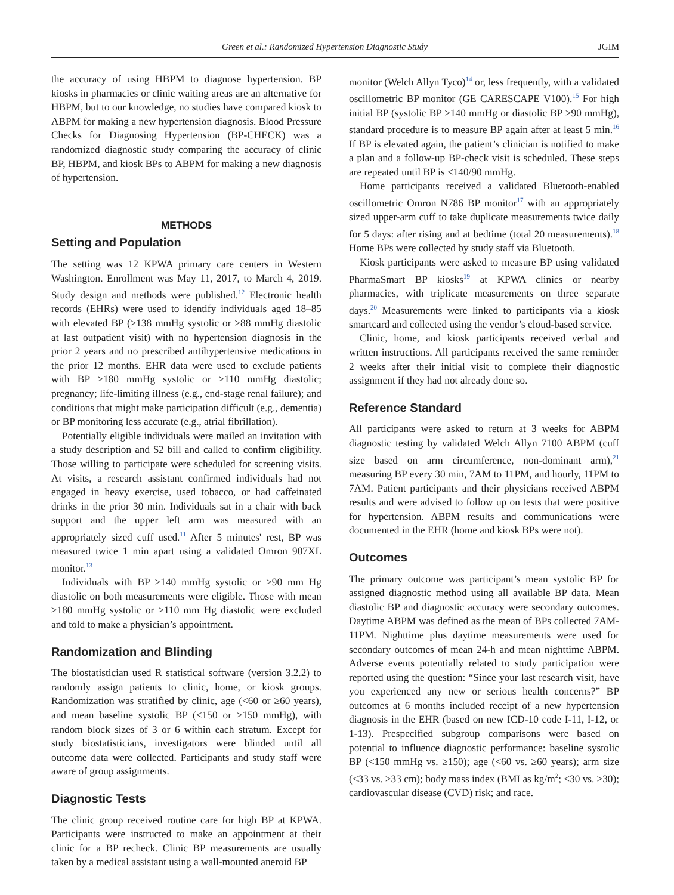Green et al.: Randomized Hypertension Diagnostic Study JGIM
the accuracy of using HBPM to diagnose hypertension. BP kiosks in pharmacies or clinic waiting areas are an alternative for HBPM, but to our knowledge, no studies have compared kiosk to ABPM for making a new hypertension diagnosis. Blood Pressure Checks for Diagnosing Hypertension (BP-CHECK) was a randomized diagnostic study comparing the accuracy of clinic BP, HBPM, and kiosk BPs to ABPM for making a new diagnosis of hypertension.
METHODS
Setting and Population
The setting was 12 KPWA primary care centers in Western Washington. Enrollment was May 11, 2017, to March 4, 2019. Study design and methods were published.<sup>12</sup> Electronic health records (EHRs) were used to identify individuals aged 18–85 with elevated BP (≥138 mmHg systolic or ≥88 mmHg diastolic at last outpatient visit) with no hypertension diagnosis in the prior 2 years and no prescribed antihypertensive medications in the prior 12 months. EHR data were used to exclude patients with BP ≥180 mmHg systolic or ≥110 mmHg diastolic; pregnancy; life-limiting illness (e.g., end-stage renal failure); and conditions that might make participation difficult (e.g., dementia) or BP monitoring less accurate (e.g., atrial fibrillation).
Potentially eligible individuals were mailed an invitation with a study description and $2 bill and called to confirm eligibility. Those willing to participate were scheduled for screening visits. At visits, a research assistant confirmed individuals had not engaged in heavy exercise, used tobacco, or had caffeinated drinks in the prior 30 min. Individuals sat in a chair with back support and the upper left arm was measured with an appropriately sized cuff used.<sup>11</sup> After 5 minutes' rest, BP was measured twice 1 min apart using a validated Omron 907XL monitor.<sup>13</sup>
Individuals with BP ≥140 mmHg systolic or ≥90 mm Hg diastolic on both measurements were eligible. Those with mean ≥180 mmHg systolic or ≥110 mm Hg diastolic were excluded and told to make a physician’s appointment.
Randomization and Blinding
The biostatistician used R statistical software (version 3.2.2) to randomly assign patients to clinic, home, or kiosk groups. Randomization was stratified by clinic, age (<60 or ≥60 years), and mean baseline systolic BP (<150 or ≥150 mmHg), with random block sizes of 3 or 6 within each stratum. Except for study biostatisticians, investigators were blinded until all outcome data were collected. Participants and study staff were aware of group assignments.
Diagnostic Tests
The clinic group received routine care for high BP at KPWA. Participants were instructed to make an appointment at their clinic for a BP recheck. Clinic BP measurements are usually taken by a medical assistant using a wall-mounted aneroid BP
monitor (Welch Allyn Tyco)<sup>14</sup> or, less frequently, with a validated oscillometric BP monitor (GE CARESCAPE V100).<sup>15</sup> For high initial BP (systolic BP ≥140 mmHg or diastolic BP ≥90 mmHg), standard procedure is to measure BP again after at least 5 min.<sup>16</sup> If BP is elevated again, the patient’s clinician is notified to make a plan and a follow-up BP-check visit is scheduled. These steps are repeated until BP is <140/90 mmHg.
Home participants received a validated Bluetooth-enabled oscillometric Omron N786 BP monitor<sup>17</sup> with an appropriately sized upper-arm cuff to take duplicate measurements twice daily for 5 days: after rising and at bedtime (total 20 measurements).<sup>18</sup> Home BPs were collected by study staff via Bluetooth.
Kiosk participants were asked to measure BP using validated PharmaSmart BP kiosks<sup>19</sup> at KPWA clinics or nearby pharmacies, with triplicate measurements on three separate days.<sup>20</sup> Measurements were linked to participants via a kiosk smartcard and collected using the vendor’s cloud-based service.
Clinic, home, and kiosk participants received verbal and written instructions. All participants received the same reminder 2 weeks after their initial visit to complete their diagnostic assignment if they had not already done so.
Reference Standard
All participants were asked to return at 3 weeks for ABPM diagnostic testing by validated Welch Allyn 7100 ABPM (cuff size based on arm circumference, non-dominant arm),<sup>21</sup> measuring BP every 30 min, 7AM to 11PM, and hourly, 11PM to 7AM. Patient participants and their physicians received ABPM results and were advised to follow up on tests that were positive for hypertension. ABPM results and communications were documented in the EHR (home and kiosk BPs were not).
Outcomes
The primary outcome was participant’s mean systolic BP for assigned diagnostic method using all available BP data. Mean diastolic BP and diagnostic accuracy were secondary outcomes. Daytime ABPM was defined as the mean of BPs collected 7AM-11PM. Nighttime plus daytime measurements were used for secondary outcomes of mean 24-h and mean nighttime ABPM. Adverse events potentially related to study participation were reported using the question: “Since your last research visit, have you experienced any new or serious health concerns?” BP outcomes at 6 months included receipt of a new hypertension diagnosis in the EHR (based on new ICD-10 code I-11, I-12, or 1-13). Prespecified subgroup comparisons were based on potential to influence diagnostic performance: baseline systolic BP (<150 mmHg vs. ≥150); age (<60 vs. ≥60 years); arm size (<33 vs. ≥33 cm); body mass index (BMI as kg/m<sup>2</sup>; <30 vs. ≥30); cardiovascular disease (CVD) risk; and race.